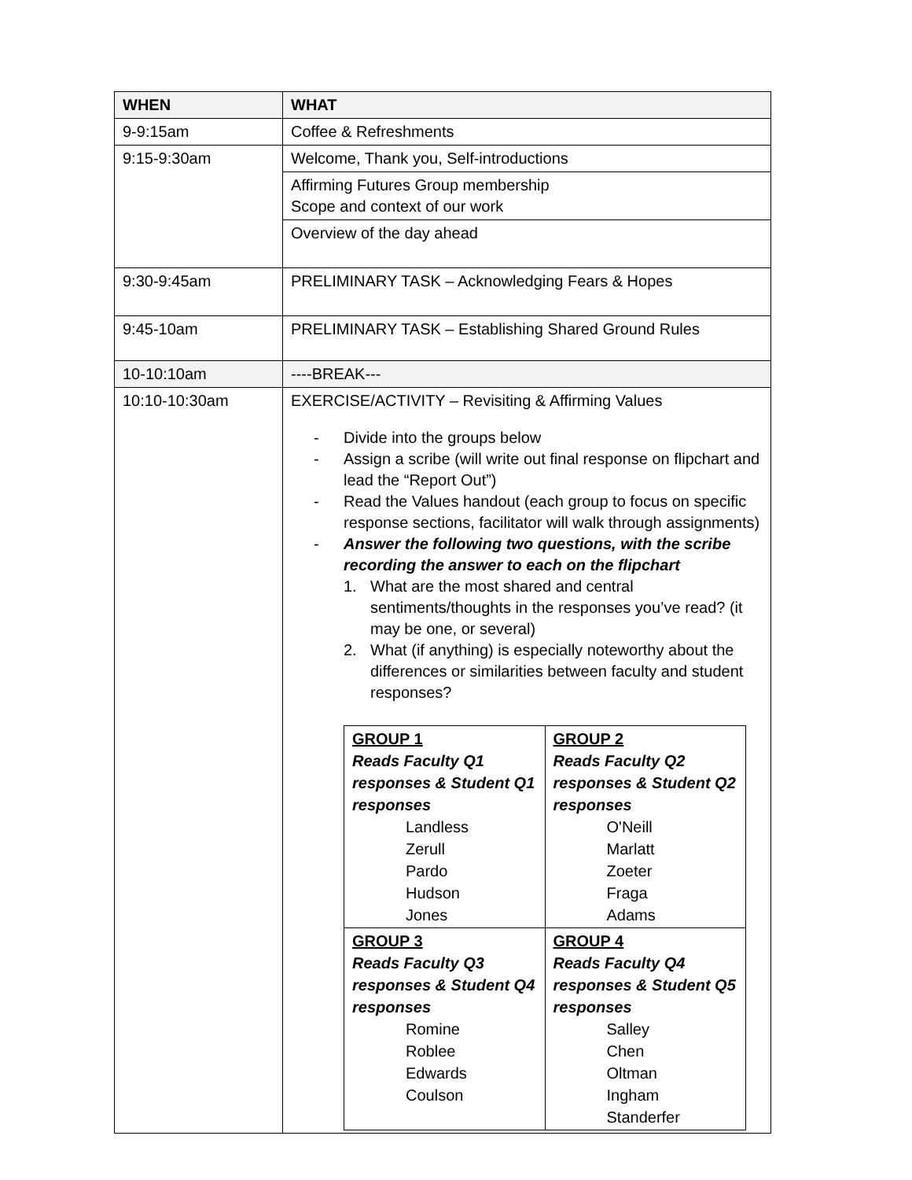| WHEN | WHAT |
| --- | --- |
| 9-9:15am | Coffee & Refreshments |
| 9:15-9:30am | Welcome, Thank you, Self-introductions |
| | Affirming Futures Group membership Scope and context of our work |
| | Overview of the day ahead |
| 9:30-9:45am | PRELIMINARY TASK – Acknowledging Fears & Hopes |
| 9:45-10am | PRELIMINARY TASK – Establishing Shared Ground Rules |
| 10-10:10am | ----BREAK--- |
| 10:10-10:30am | EXERCISE/ACTIVITY – Revisiting & Affirming Values - Divide into the groups below - Assign a scribe (will write out final response on flipchart and lead the “Report Out”) - Read the Values handout (each group to focus on specific response sections, facilitator will walk through assignments) - Answer the following two questions, with the scribe recording the answer to each on the flipchart 1. What are the most shared and central sentiments/thoughts in the responses you’ve read? (it may be one, or several) 2. What (if anything) is especially noteworthy about the differences or similarities between faculty and student responses? / GROUP 1 Reads Faculty Q1 responses & Student Q1 responses Landless Zerull Pardo Hudson Jones / GROUP 2 Reads Faculty Q2 responses & Student Q2 responses O'Neill Marlatt Zoeter Fraga Adams / / GROUP 3 Reads Faculty Q3 responses & Student Q4 responses Romine Roblee Edwards Coulson / GROUP 4 Reads Faculty Q4 responses & Student Q5 responses Salley Chen Oltman Ingham Standerfer / |